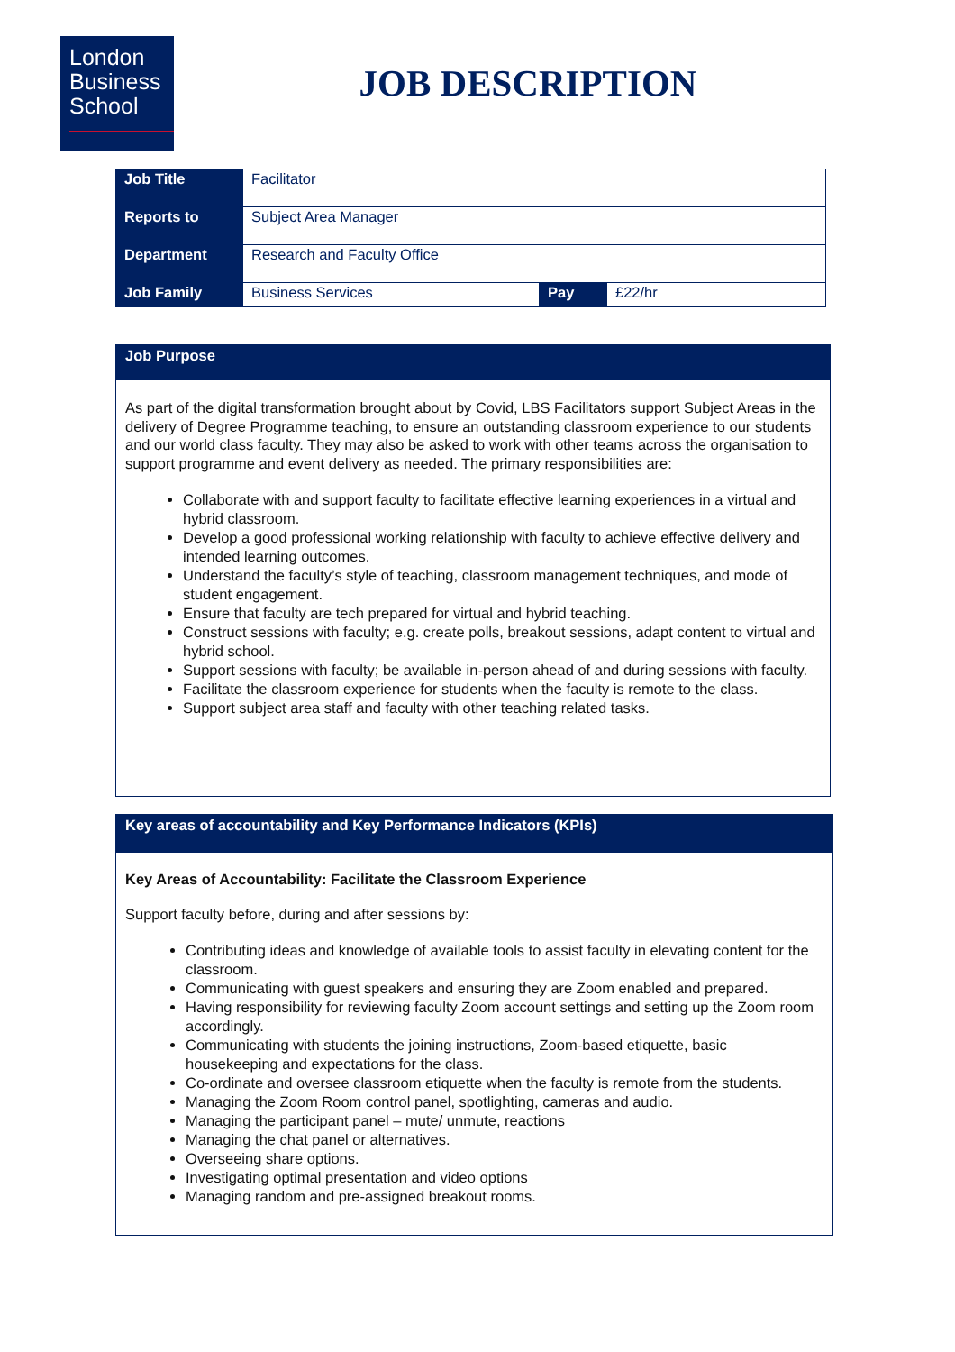London
Business
School
JOB DESCRIPTION
| Job Title | Facilitator | | |
| Reports to | Subject Area Manager | | |
| Department | Research and Faculty Office | | |
| Job Family | Business Services | Pay | £22/hr |
Job Purpose
As part of the digital transformation brought about by Covid, LBS Facilitators support Subject Areas in the delivery of Degree Programme teaching, to ensure an outstanding classroom experience to our students and our world class faculty. They may also be asked to work with other teams across the organisation to support programme and event delivery as needed. The primary responsibilities are:
Collaborate with and support faculty to facilitate effective learning experiences in a virtual and hybrid classroom.
Develop a good professional working relationship with faculty to achieve effective delivery and intended learning outcomes.
Understand the faculty’s style of teaching, classroom management techniques, and mode of student engagement.
Ensure that faculty are tech prepared for virtual and hybrid teaching.
Construct sessions with faculty; e.g. create polls, breakout sessions, adapt content to virtual and hybrid school.
Support sessions with faculty; be available in-person ahead of and during sessions with faculty.
Facilitate the classroom experience for students when the faculty is remote to the class.
Support subject area staff and faculty with other teaching related tasks.
Key areas of accountability and Key Performance Indicators (KPIs)
Key Areas of Accountability: Facilitate the Classroom Experience
Support faculty before, during and after sessions by:
Contributing ideas and knowledge of available tools to assist faculty in elevating content for the classroom.
Communicating with guest speakers and ensuring they are Zoom enabled and prepared.
Having responsibility for reviewing faculty Zoom account settings and setting up the Zoom room accordingly.
Communicating with students the joining instructions, Zoom-based etiquette, basic housekeeping and expectations for the class.
Co-ordinate and oversee classroom etiquette when the faculty is remote from the students.
Managing the Zoom Room control panel, spotlighting, cameras and audio.
Managing the participant panel – mute/ unmute, reactions
Managing the chat panel or alternatives.
Overseeing share options.
Investigating optimal presentation and video options
Managing random and pre-assigned breakout rooms.